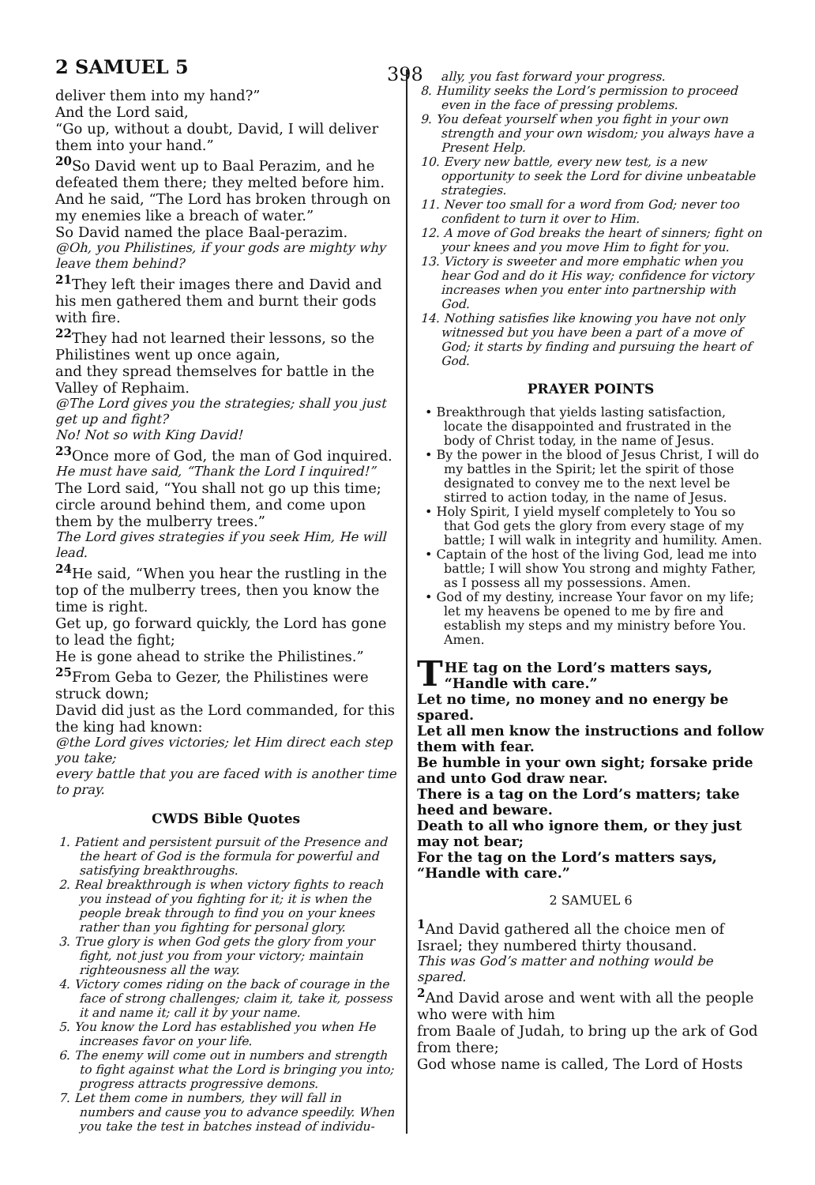2 SAMUEL 5
398
deliver them into my hand?”
And the Lord said,
“Go up, without a doubt, David, I will deliver them into your hand.”
<sup>20</sup> So David went up to Baal Perazim, and he defeated them there; they melted before him. And he said, “The Lord has broken through on my enemies like a breach of water.”
So David named the place Baal-perazim.
@Oh, you Philistines, if your gods are mighty why leave them behind?
<sup>21</sup> They left their images there and David and his men gathered them and burnt their gods with fire.
<sup>22</sup> They had not learned their lessons, so the Philistines went up once again,
and they spread themselves for battle in the Valley of Rephaim.
@The Lord gives you the strategies; shall you just get up and fight?
No! Not so with King David!
<sup>23</sup> Once more of God, the man of God inquired.
He must have said, “Thank the Lord I inquired!”
The Lord said, “You shall not go up this time; circle around behind them, and come upon them by the mulberry trees.”
The Lord gives strategies if you seek Him, He will lead.
<sup>24</sup> He said, “When you hear the rustling in the top of the mulberry trees, then you know the time is right.
Get up, go forward quickly, the Lord has gone to lead the fight;
He is gone ahead to strike the Philistines.”
<sup>25</sup> From Geba to Gezer, the Philistines were struck down;
David did just as the Lord commanded, for this the king had known:
@the Lord gives victories; let Him direct each step you take;
every battle that you are faced with is another time to pray.
CWDS Bible Quotes
1. Patient and persistent pursuit of the Presence and the heart of God is the formula for powerful and satisfying breakthroughs.
2. Real breakthrough is when victory fights to reach you instead of you fighting for it; it is when the people break through to find you on your knees rather than you fighting for personal glory.
3. True glory is when God gets the glory from your fight, not just you from your victory; maintain righteousness all the way.
4. Victory comes riding on the back of courage in the face of strong challenges; claim it, take it, possess it and name it; call it by your name.
5. You know the Lord has established you when He increases favor on your life.
6. The enemy will come out in numbers and strength to fight against what the Lord is bringing you into; progress attracts progressive demons.
7. Let them come in numbers, they will fall in numbers and cause you to advance speedily. When you take the test in batches instead of individu-
ally, you fast forward your progress.
8. Humility seeks the Lord’s permission to proceed even in the face of pressing problems.
9. You defeat yourself when you fight in your own strength and your own wisdom; you always have a Present Help.
10. Every new battle, every new test, is a new opportunity to seek the Lord for divine unbeatable strategies.
11. Never too small for a word from God; never too confident to turn it over to Him.
12. A move of God breaks the heart of sinners; fight on your knees and you move Him to fight for you.
13. Victory is sweeter and more emphatic when you hear God and do it His way; confidence for victory increases when you enter into partnership with God.
14. Nothing satisfies like knowing you have not only witnessed but you have been a part of a move of God; it starts by finding and pursuing the heart of God.
PRAYER POINTS
• Breakthrough that yields lasting satisfaction, locate the disappointed and frustrated in the body of Christ today, in the name of Jesus.
• By the power in the blood of Jesus Christ, I will do my battles in the Spirit; let the spirit of those designated to convey me to the next level be stirred to action today, in the name of Jesus.
• Holy Spirit, I yield myself completely to You so that God gets the glory from every stage of my battle; I will walk in integrity and humility. Amen.
• Captain of the host of the living God, lead me into battle; I will show You strong and mighty Father, as I possess all my possessions. Amen.
• God of my destiny, increase Your favor on my life; let my heavens be opened to me by fire and establish my steps and my ministry before You. Amen.
THE tag on the Lord’s matters says, “Handle with care.”
Let no time, no money and no energy be spared.
Let all men know the instructions and follow them with fear.
Be humble in your own sight; forsake pride and unto God draw near.
There is a tag on the Lord’s matters; take heed and beware.
Death to all who ignore them, or they just may not bear;
For the tag on the Lord’s matters says, “Handle with care.”
2 SAMUEL 6
<sup>1</sup> And David gathered all the choice men of Israel; they numbered thirty thousand.
This was God’s matter and nothing would be spared.
<sup>2</sup> And David arose and went with all the people who were with him
from Baale of Judah, to bring up the ark of God from there;
God whose name is called, The Lord of Hosts